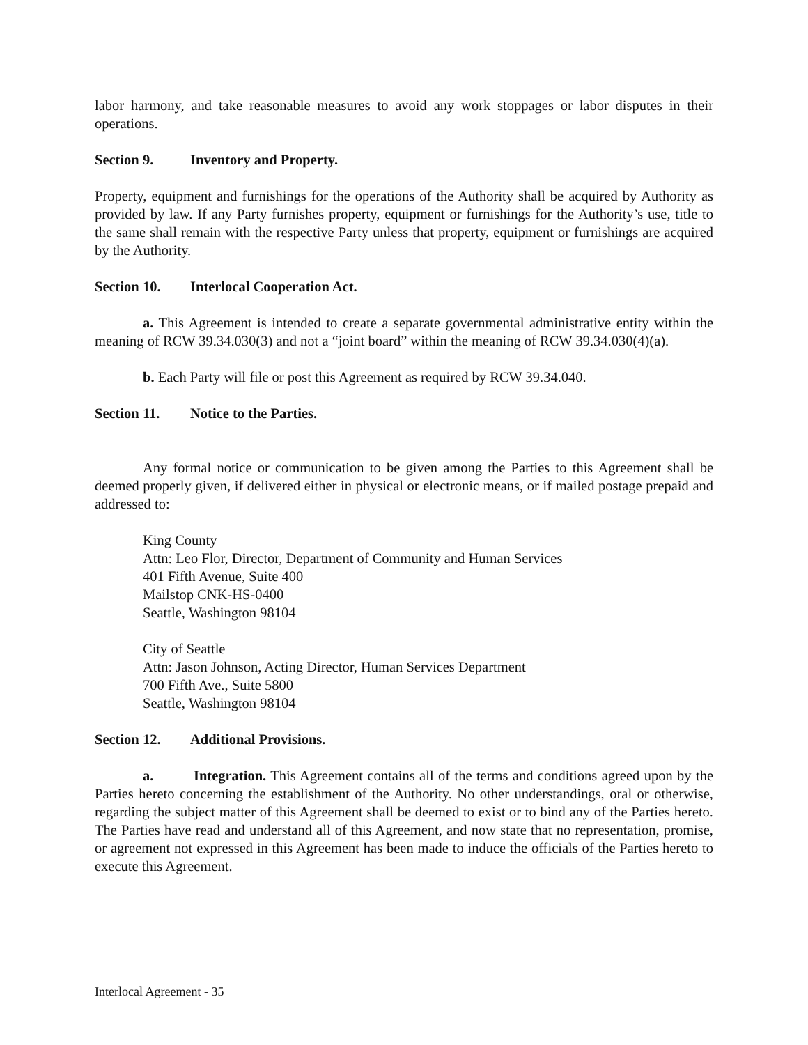labor harmony, and take reasonable measures to avoid any work stoppages or labor disputes in their operations.
Section 9. Inventory and Property.
Property, equipment and furnishings for the operations of the Authority shall be acquired by Authority as provided by law. If any Party furnishes property, equipment or furnishings for the Authority’s use, title to the same shall remain with the respective Party unless that property, equipment or furnishings are acquired by the Authority.
Section 10. Interlocal Cooperation Act.
a. This Agreement is intended to create a separate governmental administrative entity within the meaning of RCW 39.34.030(3) and not a “joint board” within the meaning of RCW 39.34.030(4)(a).
b. Each Party will file or post this Agreement as required by RCW 39.34.040.
Section 11. Notice to the Parties.
Any formal notice or communication to be given among the Parties to this Agreement shall be deemed properly given, if delivered either in physical or electronic means, or if mailed postage prepaid and addressed to:
King County
Attn: Leo Flor, Director, Department of Community and Human Services
401 Fifth Avenue, Suite 400
Mailstop CNK-HS-0400
Seattle, Washington 98104
City of Seattle
Attn: Jason Johnson, Acting Director, Human Services Department
700 Fifth Ave., Suite 5800
Seattle, Washington 98104
Section 12. Additional Provisions.
a. Integration. This Agreement contains all of the terms and conditions agreed upon by the Parties hereto concerning the establishment of the Authority. No other understandings, oral or otherwise, regarding the subject matter of this Agreement shall be deemed to exist or to bind any of the Parties hereto. The Parties have read and understand all of this Agreement, and now state that no representation, promise, or agreement not expressed in this Agreement has been made to induce the officials of the Parties hereto to execute this Agreement.
Interlocal Agreement - 35